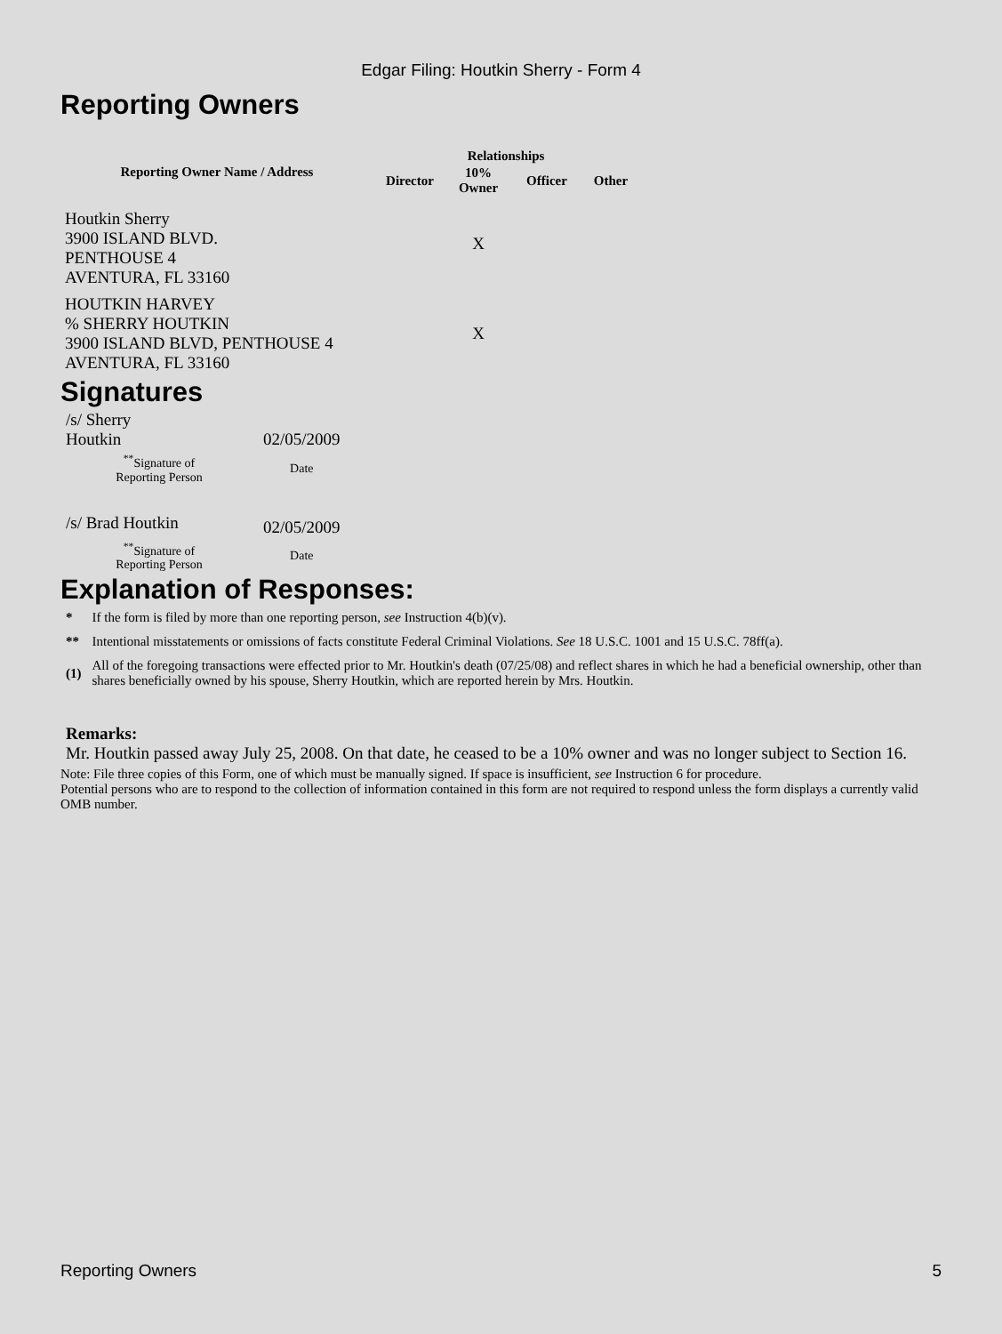Edgar Filing: Houtkin Sherry - Form 4
Reporting Owners
| Reporting Owner Name / Address | Relationships | | | |
| --- | --- | --- | --- | --- |
| | Director | 10% Owner | Officer | Other |
| Houtkin Sherry 3900 ISLAND BLVD. PENTHOUSE 4 AVENTURA, FL 33160 | | X | | |
| HOUTKIN HARVEY % SHERRY HOUTKIN 3900 ISLAND BLVD, PENTHOUSE 4 AVENTURA, FL 33160 | | X | | |
Signatures
| /s/ Sherry Houtkin | 02/05/2009 |
| <sup>**</sup> Signature of Reporting Person | Date |
| /s/ Brad Houtkin | 02/05/2009 |
| <sup>**</sup> Signature of Reporting Person | Date |
Explanation of Responses:
| * | If the form is filed by more than one reporting person, see Instruction 4(b)(v). |
| ** | Intentional misstatements or omissions of facts constitute Federal Criminal Violations. See 18 U.S.C. 1001 and 15 U.S.C. 78ff(a). |
| (1) | All of the foregoing transactions were effected prior to Mr. Houtkin's death (07/25/08) and reflect shares in which he had a beneficial ownership, other than shares beneficially owned by his spouse, Sherry Houtkin, which are reported herein by Mrs. Houtkin. |
Remarks:
Mr. Houtkin passed away July 25, 2008. On that date, he ceased to be a 10% owner and was no longer subject to Section 16.
Note: File three copies of this Form, one of which must be manually signed. If space is insufficient, see Instruction 6 for procedure.
Potential persons who are to respond to the collection of information contained in this form are not required to respond unless the form displays a currently valid OMB number.
Reporting Owners 5